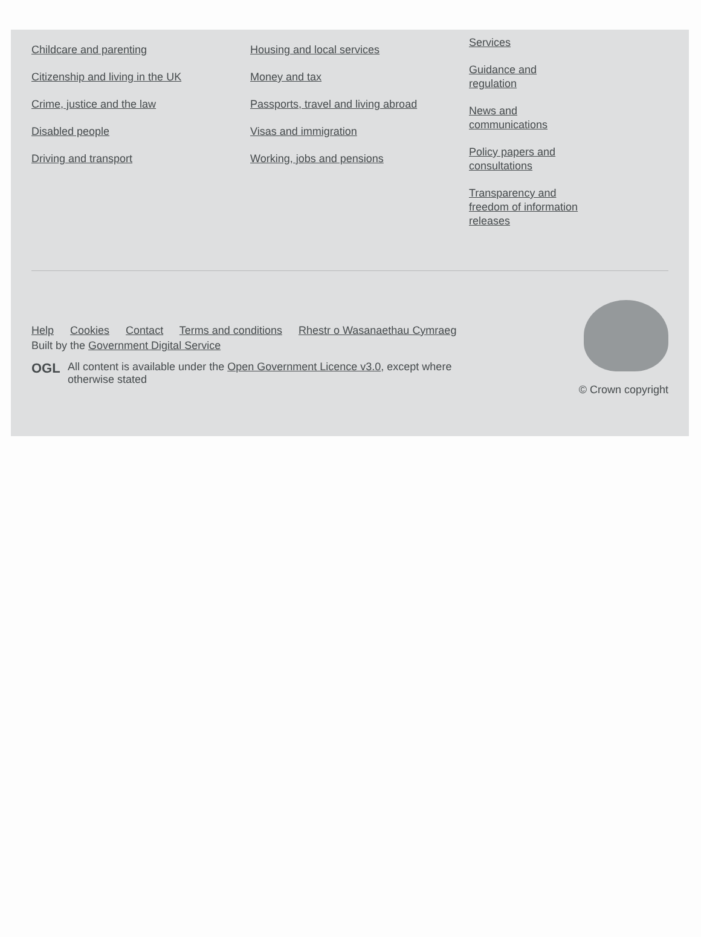Childcare and parenting
Citizenship and living in the UK
Crime, justice and the law
Disabled people
Driving and transport
Housing and local services
Money and tax
Passports, travel and living abroad
Visas and immigration
Working, jobs and pensions
Services
Guidance and regulation
News and communications
Policy papers and consultations
Transparency and freedom of information releases
Help Cookies Contact Terms and conditions Rhestr o Wasanaethau Cymraeg
Built by the Government Digital Service
OGL
All content is available under the Open Government Licence v3.0, except where otherwise stated
© Crown copyright